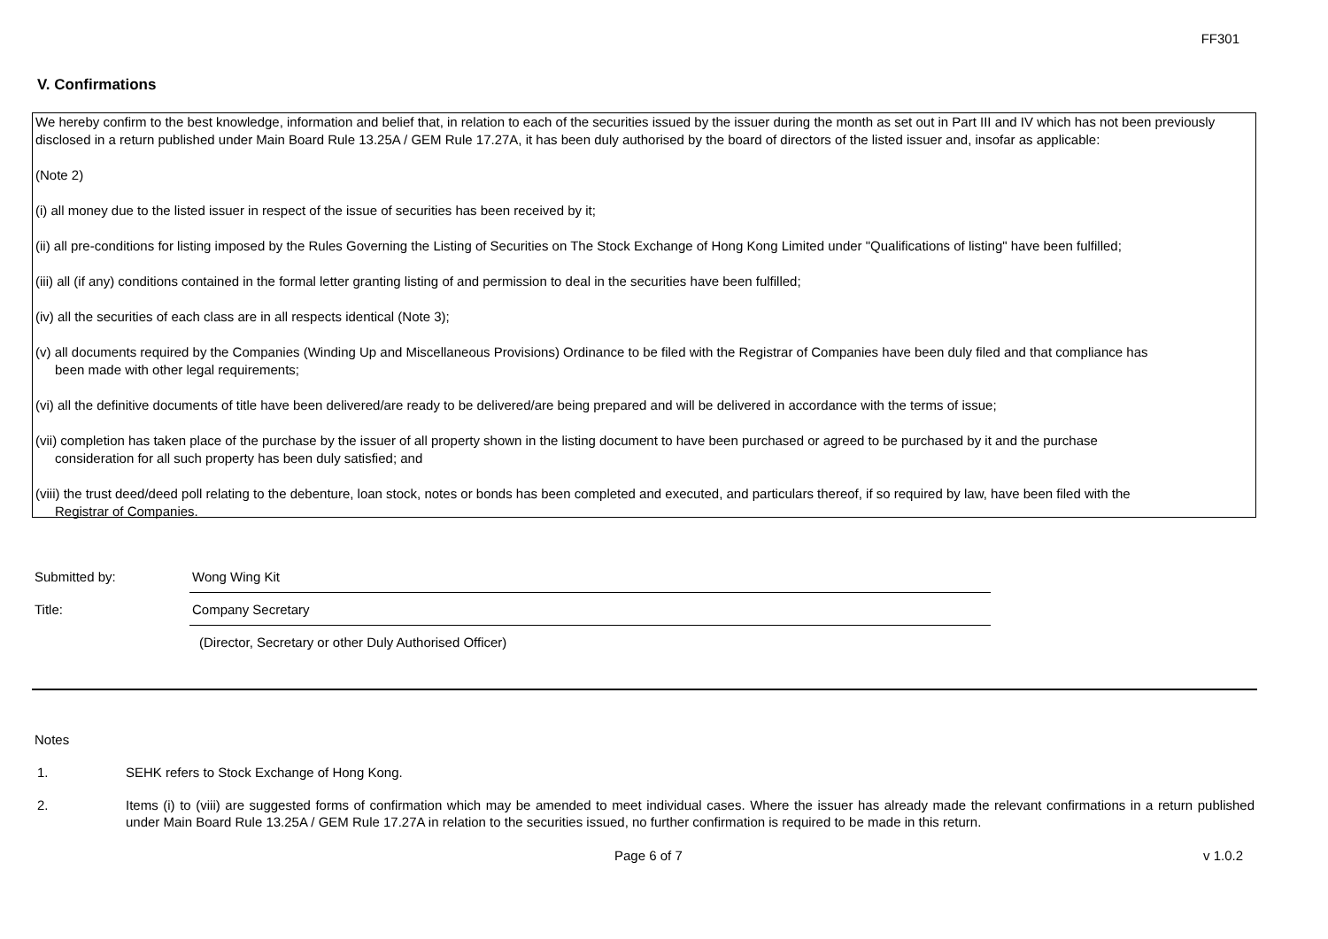FF301
V. Confirmations
We hereby confirm to the best knowledge, information and belief that, in relation to each of the securities issued by the issuer during the month as set out in Part III and IV which has not been previously disclosed in a return published under Main Board Rule 13.25A / GEM Rule 17.27A, it has been duly authorised by the board of directors of the listed issuer and, insofar as applicable:
(Note 2)
(i) all money due to the listed issuer in respect of the issue of securities has been received by it;
(ii) all pre-conditions for listing imposed by the Rules Governing the Listing of Securities on The Stock Exchange of Hong Kong Limited under "Qualifications of listing" have been fulfilled;
(iii) all (if any) conditions contained in the formal letter granting listing of and permission to deal in the securities have been fulfilled;
(iv) all the securities of each class are in all respects identical (Note 3);
(v) all documents required by the Companies (Winding Up and Miscellaneous Provisions) Ordinance to be filed with the Registrar of Companies have been duly filed and that compliance has
been made with other legal requirements;
(vi) all the definitive documents of title have been delivered/are ready to be delivered/are being prepared and will be delivered in accordance with the terms of issue;
(vii) completion has taken place of the purchase by the issuer of all property shown in the listing document to have been purchased or agreed to be purchased by it and the purchase
consideration for all such property has been duly satisfied; and
(viii) the trust deed/deed poll relating to the debenture, loan stock, notes or bonds has been completed and executed, and particulars thereof, if so required by law, have been filed with the
Registrar of Companies.
Submitted by:
Wong Wing Kit
Title:
Company Secretary
(Director, Secretary or other Duly Authorised Officer)
Notes
1. SEHK refers to Stock Exchange of Hong Kong.
2. Items (i) to (viii) are suggested forms of confirmation which may be amended to meet individual cases. Where the issuer has already made the relevant confirmations in a return published under Main Board Rule 13.25A / GEM Rule 17.27A in relation to the securities issued, no further confirmation is required to be made in this return.
Page 6 of 7 v 1.0.2